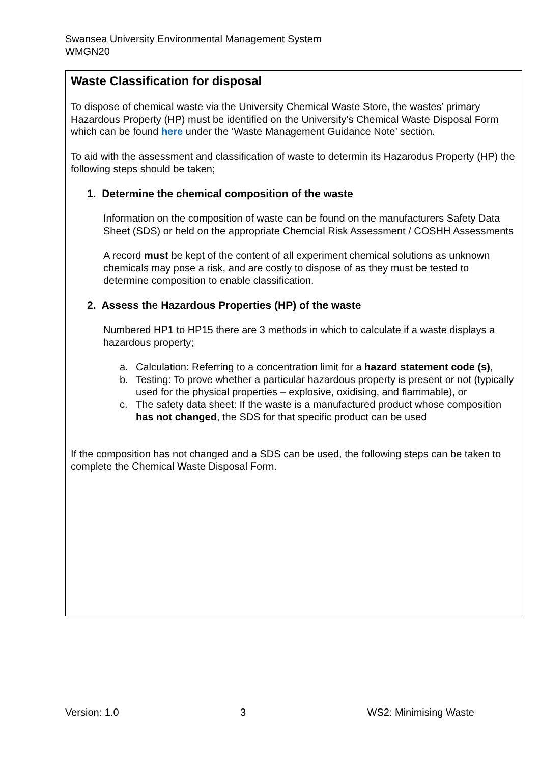Swansea University Environmental Management System
WMGN20
Waste Classification for disposal
To dispose of chemical waste via the University Chemical Waste Store, the wastes’ primary Hazardous Property (HP) must be identified on the University’s Chemical Waste Disposal Form which can be found here under the ‘Waste Management Guidance Note’ section.
To aid with the assessment and classification of waste to determin its Hazarodus Property (HP) the following steps should be taken;
1. Determine the chemical composition of the waste
Information on the composition of waste can be found on the manufacturers Safety Data Sheet (SDS) or held on the appropriate Chemcial Risk Assessment / COSHH Assessments
A record must be kept of the content of all experiment chemical solutions as unknown chemicals may pose a risk, and are costly to dispose of as they must be tested to determine composition to enable classification.
2. Assess the Hazardous Properties (HP) of the waste
Numbered HP1 to HP15 there are 3 methods in which to calculate if a waste displays a hazardous property;
a. Calculation: Referring to a concentration limit for a hazard statement code (s),
b. Testing: To prove whether a particular hazardous property is present or not (typically used for the physical properties – explosive, oxidising, and flammable), or
c. The safety data sheet: If the waste is a manufactured product whose composition has not changed, the SDS for that specific product can be used
If the composition has not changed and a SDS can be used, the following steps can be taken to complete the Chemical Waste Disposal Form.
Version: 1.0 3 WS2: Minimising Waste